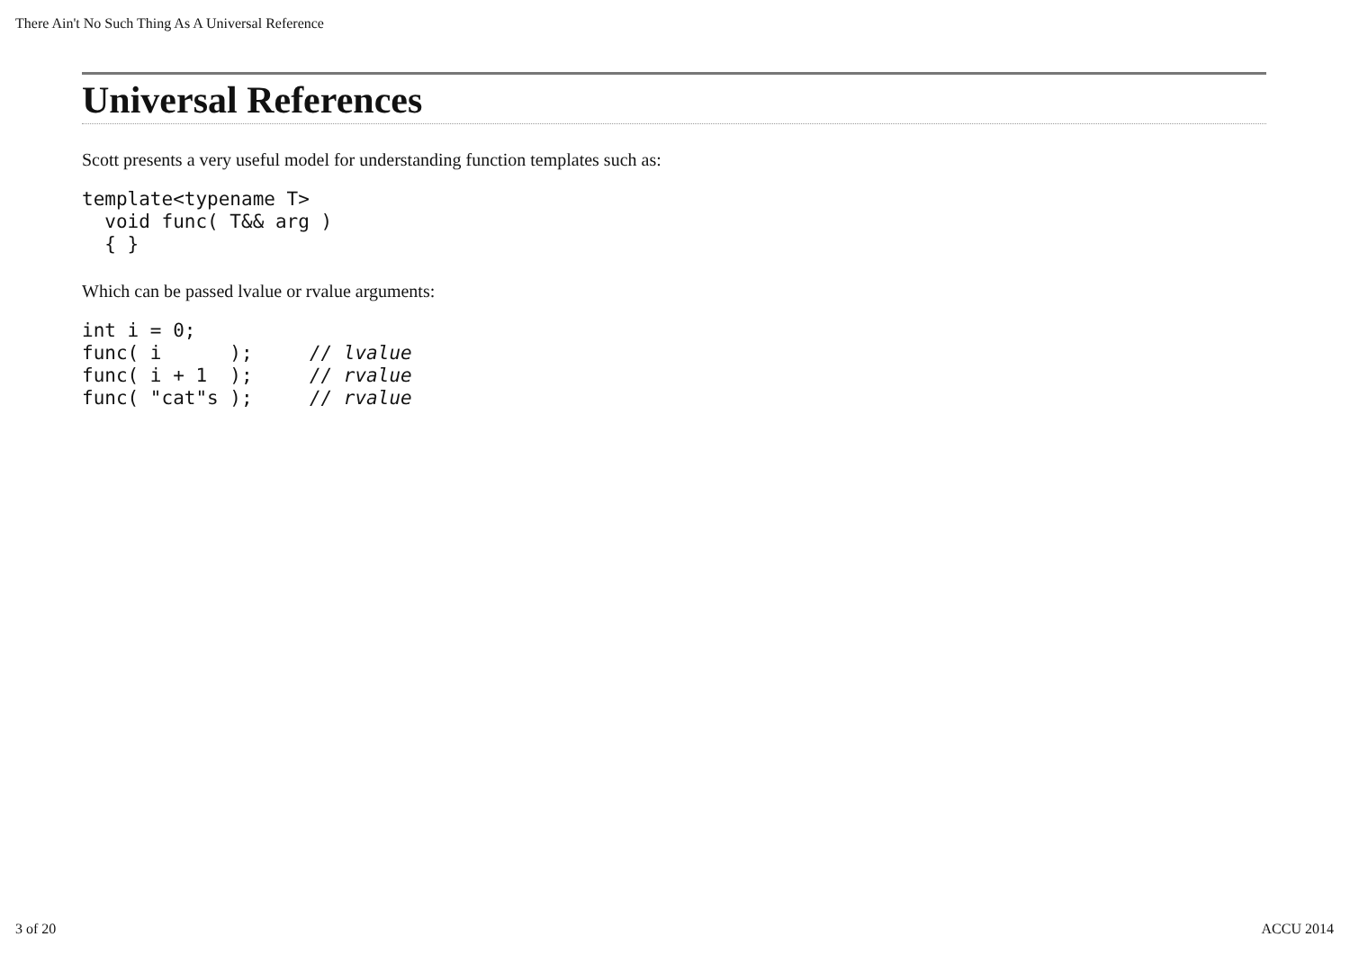There Ain't No Such Thing As A Universal Reference
Universal References
Scott presents a very useful model for understanding function templates such as:
template<typename T>
  void func( T&& arg )
  { }
Which can be passed lvalue or rvalue arguments:
int i = 0;
func( i      );     // lvalue
func( i + 1  );     // rvalue
func( "cat"s );     // rvalue
3 of 20 ACCU 2014